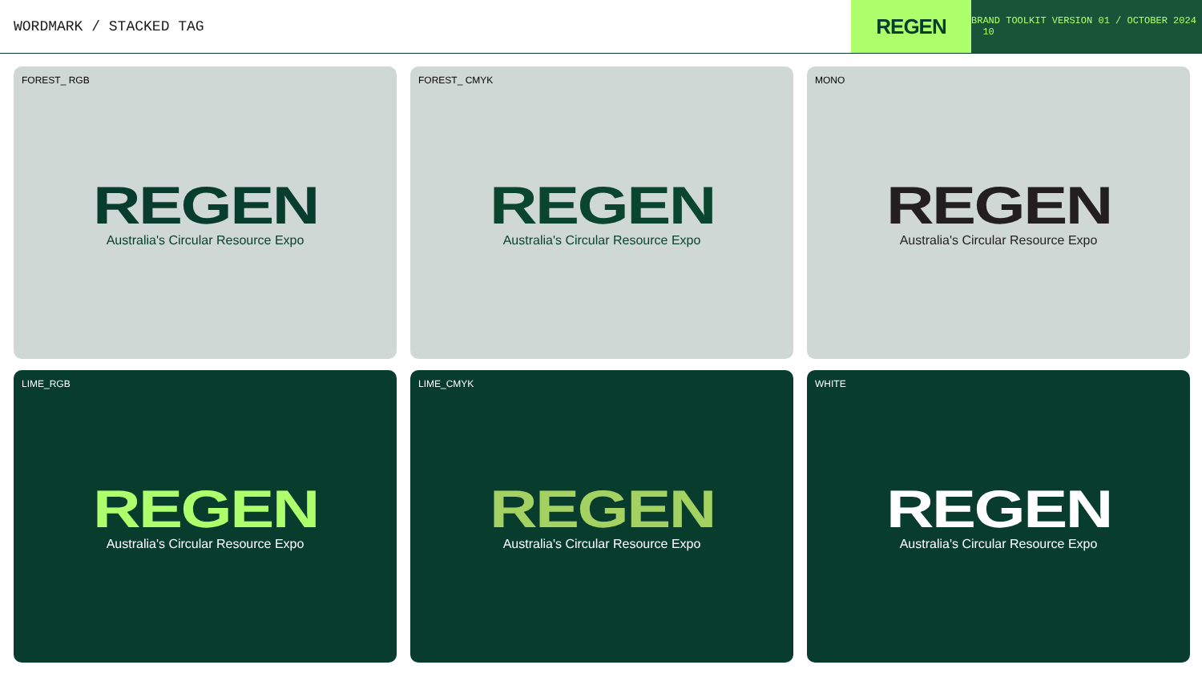WORDMARK / STACKED TAG
REGEN
BRAND TOOLKIT VERSION 01 / OCTOBER 2024 10
FOREST_ RGB
REGEN
Australia's Circular Resource Expo
FOREST_ CMYK
REGEN
Australia's Circular Resource Expo
MONO
REGEN
Australia's Circular Resource Expo
LIME_RGB
REGEN
Australia's Circular Resource Expo
LIME_CMYK
REGEN
Australia's Circular Resource Expo
WHITE
REGEN
Australia's Circular Resource Expo